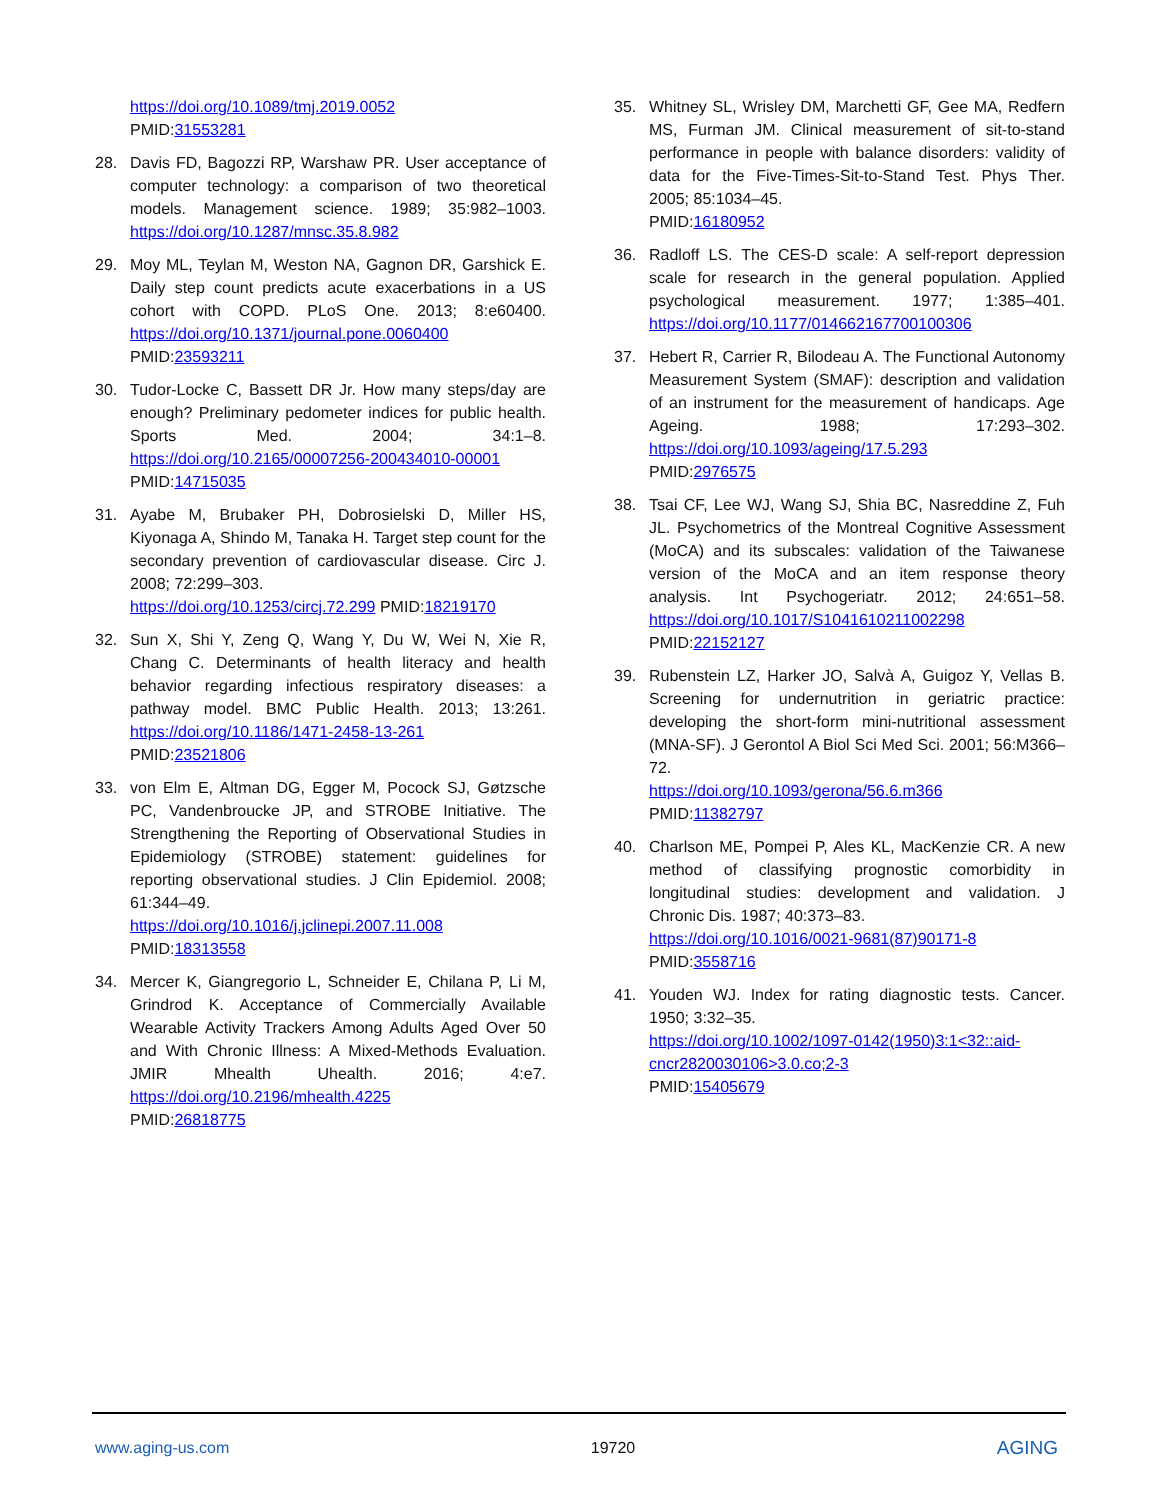https://doi.org/10.1089/tmj.2019.0052
PMID:31553281
28. Davis FD, Bagozzi RP, Warshaw PR. User acceptance of computer technology: a comparison of two theoretical models. Management science. 1989; 35:982–1003. https://doi.org/10.1287/mnsc.35.8.982
29. Moy ML, Teylan M, Weston NA, Gagnon DR, Garshick E. Daily step count predicts acute exacerbations in a US cohort with COPD. PLoS One. 2013; 8:e60400. https://doi.org/10.1371/journal.pone.0060400
PMID:23593211
30. Tudor-Locke C, Bassett DR Jr. How many steps/day are enough? Preliminary pedometer indices for public health. Sports Med. 2004; 34:1–8. https://doi.org/10.2165/00007256-200434010-00001
PMID:14715035
31. Ayabe M, Brubaker PH, Dobrosielski D, Miller HS, Kiyonaga A, Shindo M, Tanaka H. Target step count for the secondary prevention of cardiovascular disease. Circ J. 2008; 72:299–303.
https://doi.org/10.1253/circj.72.299 PMID:18219170
32. Sun X, Shi Y, Zeng Q, Wang Y, Du W, Wei N, Xie R, Chang C. Determinants of health literacy and health behavior regarding infectious respiratory diseases: a pathway model. BMC Public Health. 2013; 13:261. https://doi.org/10.1186/1471-2458-13-261
PMID:23521806
33. von Elm E, Altman DG, Egger M, Pocock SJ, Gøtzsche PC, Vandenbroucke JP, and STROBE Initiative. The Strengthening the Reporting of Observational Studies in Epidemiology (STROBE) statement: guidelines for reporting observational studies. J Clin Epidemiol. 2008; 61:344–49.
https://doi.org/10.1016/j.jclinepi.2007.11.008
PMID:18313558
34. Mercer K, Giangregorio L, Schneider E, Chilana P, Li M, Grindrod K. Acceptance of Commercially Available Wearable Activity Trackers Among Adults Aged Over 50 and With Chronic Illness: A Mixed-Methods Evaluation. JMIR Mhealth Uhealth. 2016; 4:e7. https://doi.org/10.2196/mhealth.4225
PMID:26818775
35. Whitney SL, Wrisley DM, Marchetti GF, Gee MA, Redfern MS, Furman JM. Clinical measurement of sit-to-stand performance in people with balance disorders: validity of data for the Five-Times-Sit-to-Stand Test. Phys Ther. 2005; 85:1034–45.
PMID:16180952
36. Radloff LS. The CES-D scale: A self-report depression scale for research in the general population. Applied psychological measurement. 1977; 1:385–401. https://doi.org/10.1177/014662167700100306
37. Hebert R, Carrier R, Bilodeau A. The Functional Autonomy Measurement System (SMAF): description and validation of an instrument for the measurement of handicaps. Age Ageing. 1988; 17:293–302. https://doi.org/10.1093/ageing/17.5.293
PMID:2976575
38. Tsai CF, Lee WJ, Wang SJ, Shia BC, Nasreddine Z, Fuh JL. Psychometrics of the Montreal Cognitive Assessment (MoCA) and its subscales: validation of the Taiwanese version of the MoCA and an item response theory analysis. Int Psychogeriatr. 2012; 24:651–58. https://doi.org/10.1017/S1041610211002298
PMID:22152127
39. Rubenstein LZ, Harker JO, Salvà A, Guigoz Y, Vellas B. Screening for undernutrition in geriatric practice: developing the short-form mini-nutritional assessment (MNA-SF). J Gerontol A Biol Sci Med Sci. 2001; 56:M366–72.
https://doi.org/10.1093/gerona/56.6.m366
PMID:11382797
40. Charlson ME, Pompei P, Ales KL, MacKenzie CR. A new method of classifying prognostic comorbidity in longitudinal studies: development and validation. J Chronic Dis. 1987; 40:373–83.
https://doi.org/10.1016/0021-9681(87)90171-8
PMID:3558716
41. Youden WJ. Index for rating diagnostic tests. Cancer. 1950; 3:32–35.
https://doi.org/10.1002/1097-0142(1950)3:1<32::aid-cncr2820030106>3.0.co;2-3
PMID:15405679
www.aging-us.com 19720 AGING